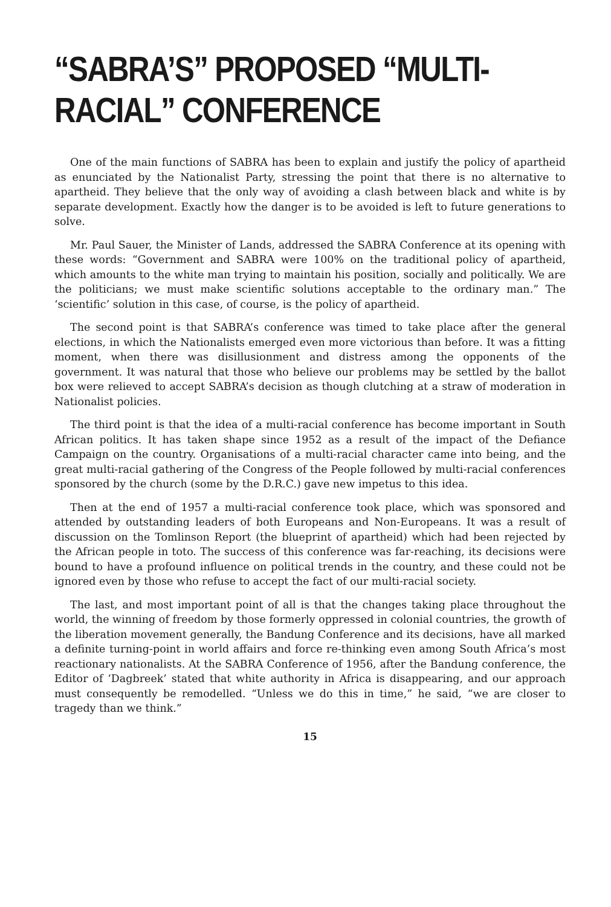“SABRA’S” PROPOSED “MULTI-
RACIAL” CONFERENCE
One of the main functions of SABRA has been to explain and justify the policy of apartheid as enunciated by the Nationalist Party, stressing the point that there is no alternative to apartheid. They believe that the only way of avoiding a clash between black and white is by separate development. Exactly how the danger is to be avoided is left to future generations to solve.
Mr. Paul Sauer, the Minister of Lands, addressed the SABRA Conference at its opening with these words: “Government and SABRA were 100% on the traditional policy of apartheid, which amounts to the white man trying to maintain his position, socially and politically. We are the politicians; we must make scientific solutions acceptable to the ordinary man.” The ‘scientific’ solution in this case, of course, is the policy of apartheid.
The second point is that SABRA’s conference was timed to take place after the general elections, in which the Nationalists emerged even more victorious than before. It was a fitting moment, when there was disillusionment and distress among the opponents of the government. It was natural that those who believe our problems may be settled by the ballot box were relieved to accept SABRA’s decision as though clutching at a straw of moderation in Nationalist policies.
The third point is that the idea of a multi-racial conference has become important in South African politics. It has taken shape since 1952 as a result of the impact of the Defiance Campaign on the country. Organisations of a multi-racial character came into being, and the great multi-racial gathering of the Congress of the People followed by multi-racial conferences sponsored by the church (some by the D.R.C.) gave new impetus to this idea.
Then at the end of 1957 a multi-racial conference took place, which was sponsored and attended by outstanding leaders of both Europeans and Non-Europeans. It was a result of discussion on the Tomlinson Report (the blueprint of apartheid) which had been rejected by the African people in toto. The success of this conference was far-reaching, its decisions were bound to have a profound influence on political trends in the country, and these could not be ignored even by those who refuse to accept the fact of our multi-racial society.
The last, and most important point of all is that the changes taking place throughout the world, the winning of freedom by those formerly oppressed in colonial countries, the growth of the liberation movement generally, the Bandung Conference and its decisions, have all marked a definite turning-point in world affairs and force re-thinking even among South Africa’s most reactionary nationalists. At the SABRA Conference of 1956, after the Bandung conference, the Editor of ‘Dagbreek’ stated that white authority in Africa is disappearing, and our approach must consequently be remodelled. “Unless we do this in time,” he said, “we are closer to tragedy than we think.”
15